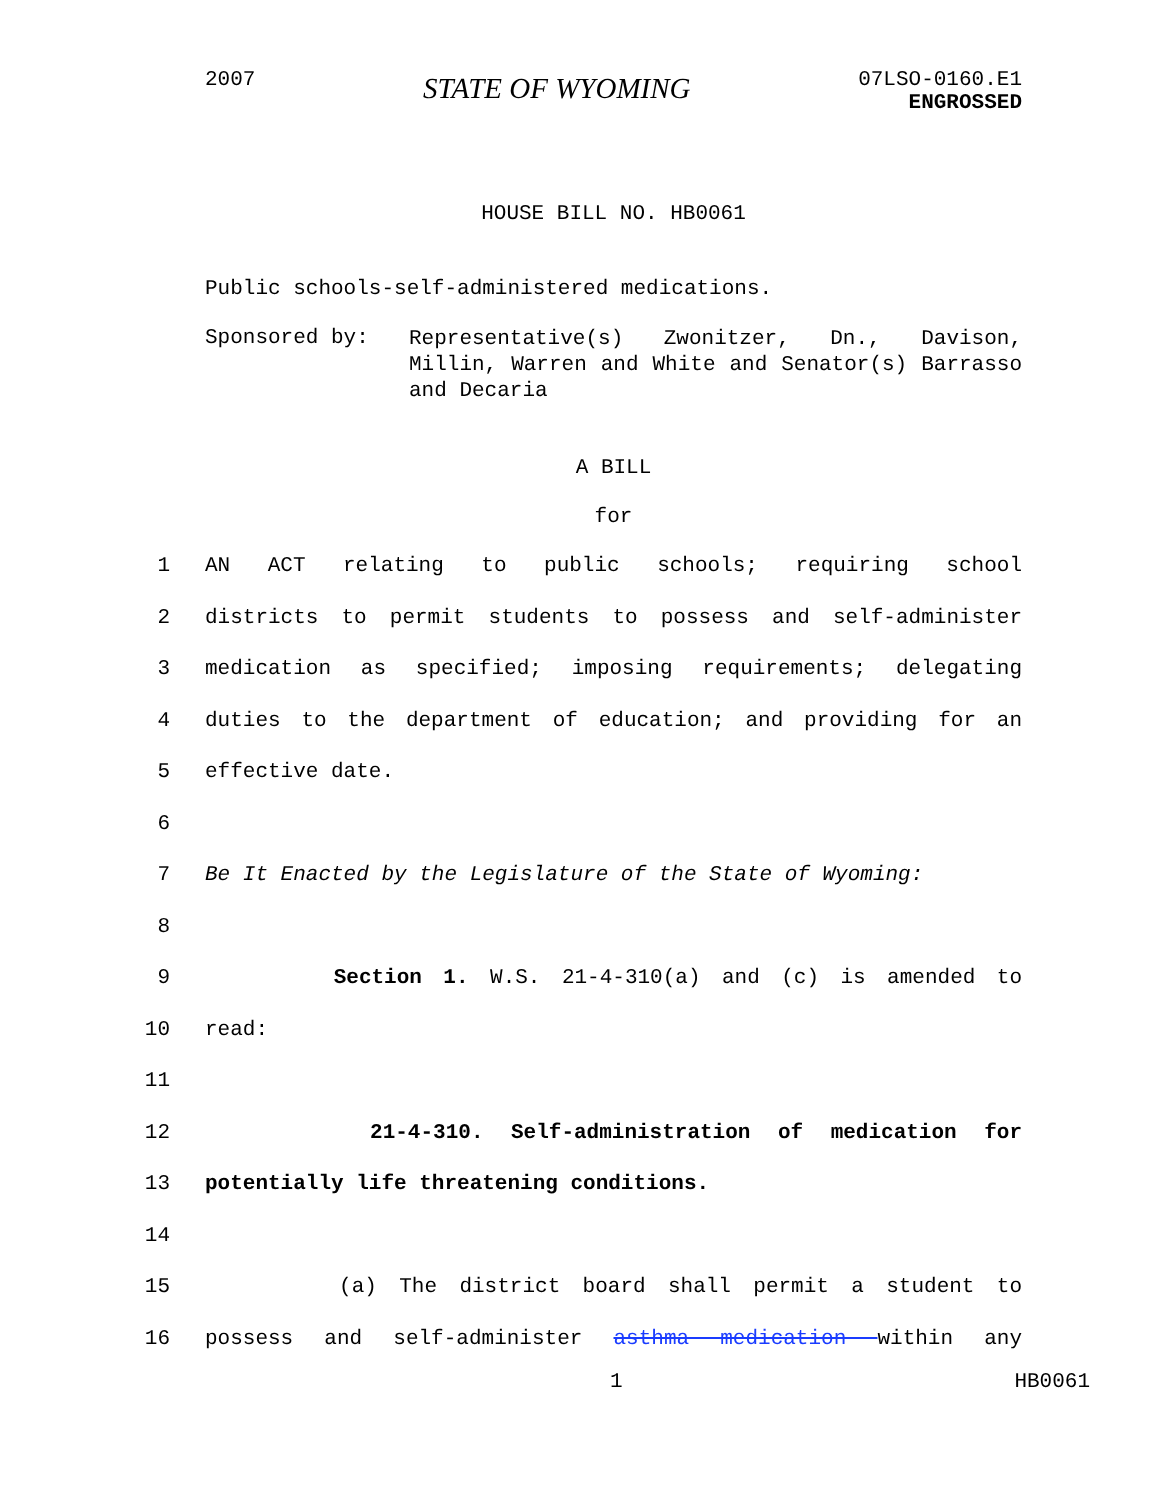2007
STATE OF WYOMING
07LSO-0160.E1
ENGROSSED
HOUSE BILL NO. HB0061
Public schools-self-administered medications.
Sponsored by:
Representative(s) Zwonitzer, Dn., Davison, Millin, Warren and White and Senator(s) Barrasso and Decaria
A BILL
for
1 AN ACT relating to public schools; requiring school
2 districts to permit students to possess and self-administer
3 medication as specified; imposing requirements; delegating
4 duties to the department of education; and providing for an
5 effective date.
6
7 Be It Enacted by the Legislature of the State of Wyoming:
8
9 Section 1. W.S. 21-4-310(a) and (c) is amended to
10 read:
11
12 21-4-310. Self-administration of medication for
13 potentially life threatening conditions.
14
15 (a) The district board shall permit a student to
16 possess and self-administer asthma medication within any
1 HB0061